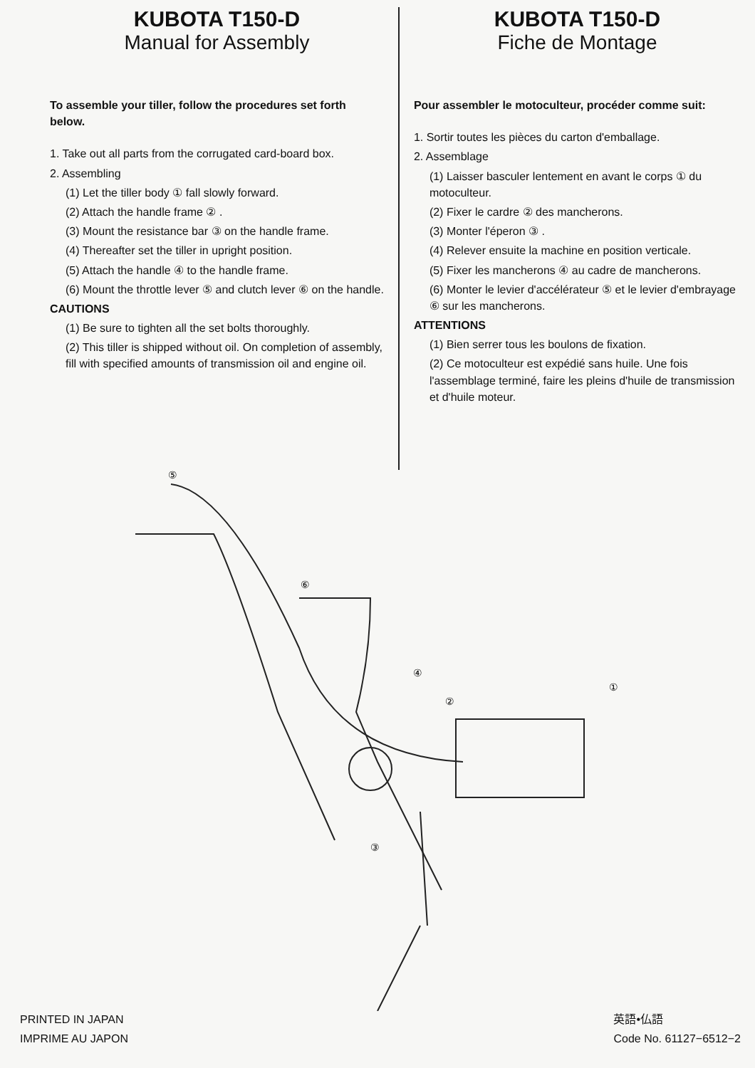KUBOTA T150-D
Manual for Assembly
To assemble your tiller, follow the procedures set forth below.
1. Take out all parts from the corrugated card-board box.
2. Assembling
(1) Let the tiller body ① fall slowly forward.
(2) Attach the handle frame ② .
(3) Mount the resistance bar ③ on the handle frame.
(4) Thereafter set the tiller in upright position.
(5) Attach the handle ④ to the handle frame.
(6) Mount the throttle lever ⑤ and clutch lever ⑥ on the handle.
CAUTIONS
(1) Be sure to tighten all the set bolts thoroughly.
(2) This tiller is shipped without oil. On completion of assembly, fill with specified amounts of transmission oil and engine oil.
KUBOTA T150-D
Fiche de Montage
Pour assembler le motoculteur, procéder comme suit:
1. Sortir toutes les pièces du carton d'emballage.
2. Assemblage
(1) Laisser basculer lentement en avant le corps ① du motoculteur.
(2) Fixer le cardre ② des mancherons.
(3) Monter l'éperon ③ .
(4) Relever ensuite la machine en position verticale.
(5) Fixer les mancherons ④ au cadre de mancherons.
(6) Monter le levier d'accélérateur ⑤ et le levier d'embrayage ⑥ sur les mancherons.
ATTENTIONS
(1) Bien serrer tous les boulons de fixation.
(2) Ce motoculteur est expédié sans huile. Une fois l'assemblage terminé, faire les pleins d'huile de transmission et d'huile moteur.
⑤
⑥
④
②
①
③
PRINTED IN JAPAN
IMPRIME AU JAPON
英語•仏語
Code No. 61127−6512−2